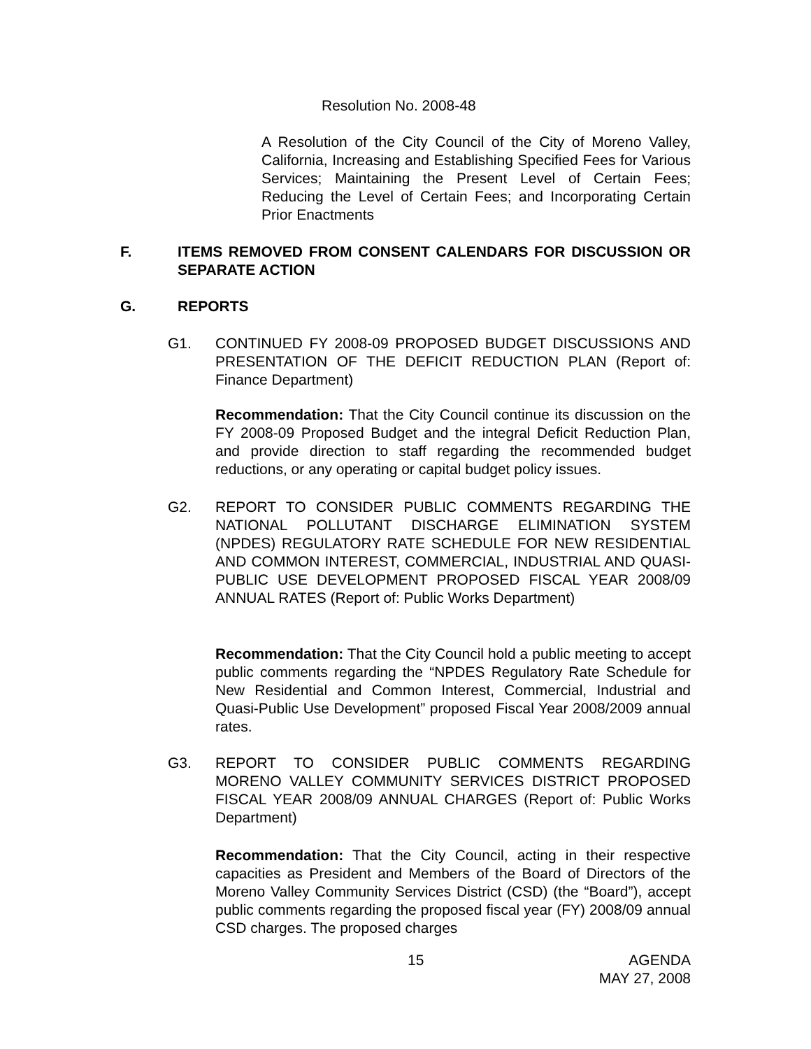Resolution No. 2008-48
A Resolution of the City Council of the City of Moreno Valley, California, Increasing and Establishing Specified Fees for Various Services; Maintaining the Present Level of Certain Fees; Reducing the Level of Certain Fees; and Incorporating Certain Prior Enactments
F. ITEMS REMOVED FROM CONSENT CALENDARS FOR DISCUSSION OR SEPARATE ACTION
G. REPORTS
G1. CONTINUED FY 2008-09 PROPOSED BUDGET DISCUSSIONS AND PRESENTATION OF THE DEFICIT REDUCTION PLAN (Report of: Finance Department)
Recommendation: That the City Council continue its discussion on the FY 2008-09 Proposed Budget and the integral Deficit Reduction Plan, and provide direction to staff regarding the recommended budget reductions, or any operating or capital budget policy issues.
G2. REPORT TO CONSIDER PUBLIC COMMENTS REGARDING THE NATIONAL POLLUTANT DISCHARGE ELIMINATION SYSTEM (NPDES) REGULATORY RATE SCHEDULE FOR NEW RESIDENTIAL AND COMMON INTEREST, COMMERCIAL, INDUSTRIAL AND QUASI-PUBLIC USE DEVELOPMENT PROPOSED FISCAL YEAR 2008/09 ANNUAL RATES (Report of: Public Works Department)
Recommendation: That the City Council hold a public meeting to accept public comments regarding the “NPDES Regulatory Rate Schedule for New Residential and Common Interest, Commercial, Industrial and Quasi-Public Use Development” proposed Fiscal Year 2008/2009 annual rates.
G3. REPORT TO CONSIDER PUBLIC COMMENTS REGARDING MORENO VALLEY COMMUNITY SERVICES DISTRICT PROPOSED FISCAL YEAR 2008/09 ANNUAL CHARGES (Report of: Public Works Department)
Recommendation: That the City Council, acting in their respective capacities as President and Members of the Board of Directors of the Moreno Valley Community Services District (CSD) (the “Board”), accept public comments regarding the proposed fiscal year (FY) 2008/09 annual CSD charges. The proposed charges
15
AGENDA
MAY 27, 2008